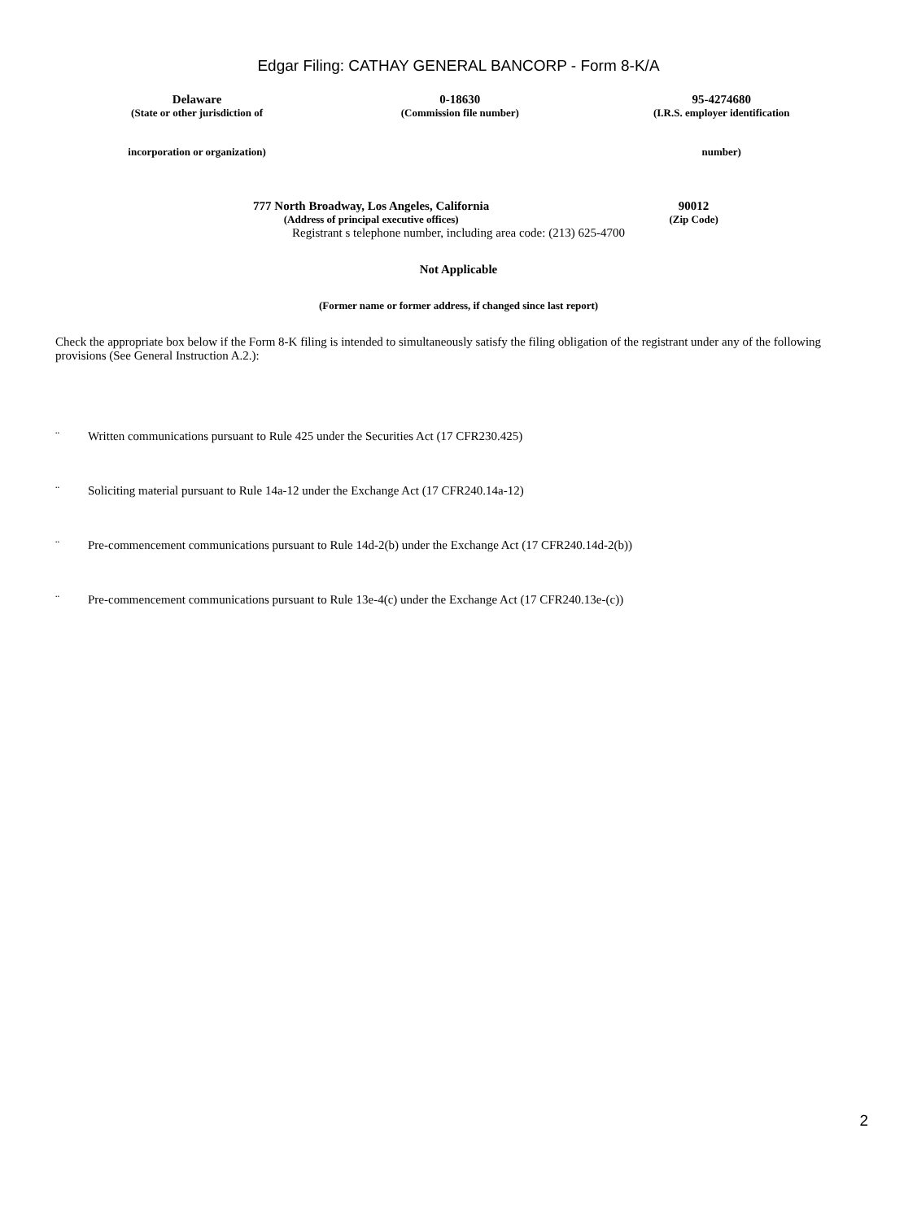Edgar Filing: CATHAY GENERAL BANCORP - Form 8-K/A
| Delaware | 0-18630 | 95-4274680 |
| (State or other jurisdiction of incorporation or organization) | (Commission file number) | (I.R.S. employer identification number) |
| 777 North Broadway, Los Angeles, California | 90012 |
| (Address of principal executive offices) | (Zip Code) |
Registrant s telephone number, including area code: (213) 625-4700
Not Applicable
(Former name or former address, if changed since last report)
Check the appropriate box below if the Form 8-K filing is intended to simultaneously satisfy the filing obligation of the registrant under any of the following provisions (See General Instruction A.2.):
¨ Written communications pursuant to Rule 425 under the Securities Act (17 CFR230.425)
¨ Soliciting material pursuant to Rule 14a-12 under the Exchange Act (17 CFR240.14a-12)
¨ Pre-commencement communications pursuant to Rule 14d-2(b) under the Exchange Act (17 CFR240.14d-2(b))
¨ Pre-commencement communications pursuant to Rule 13e-4(c) under the Exchange Act (17 CFR240.13e-(c))
2